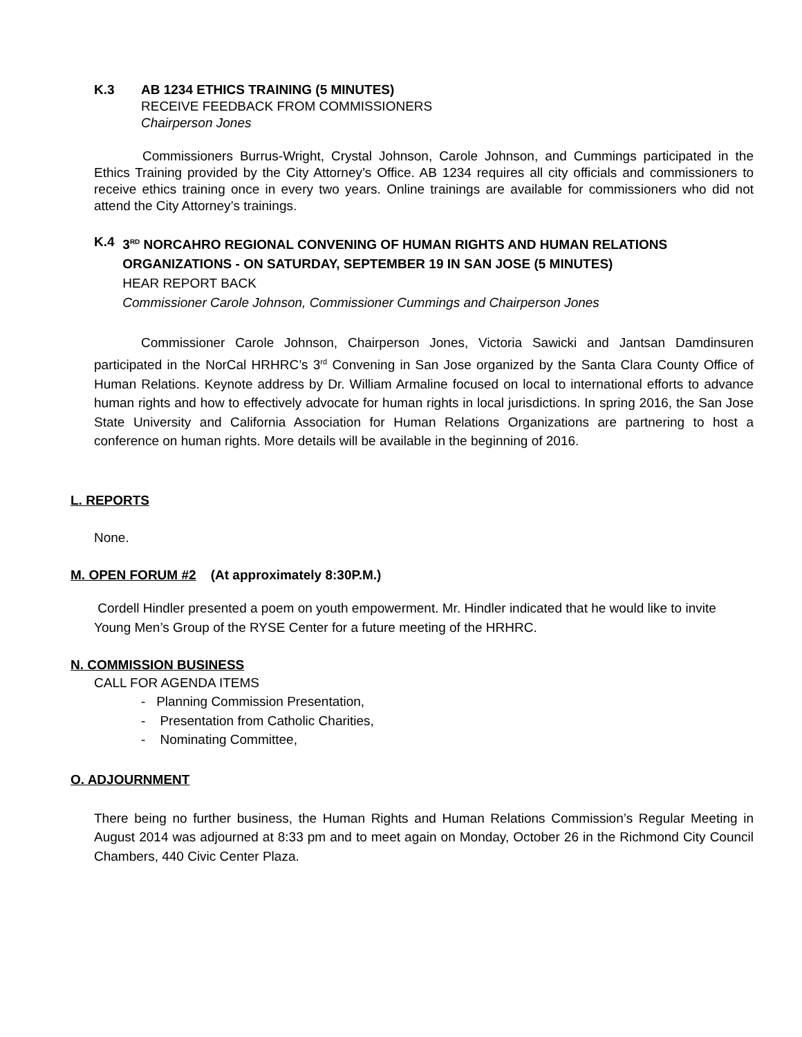K.3 AB 1234 ETHICS TRAINING (5 MINUTES)
RECEIVE FEEDBACK FROM COMMISSIONERS
Chairperson Jones
Commissioners Burrus-Wright, Crystal Johnson, Carole Johnson, and Cummings participated in the Ethics Training provided by the City Attorney’s Office. AB 1234 requires all city officials and commissioners to receive ethics training once in every two years. Online trainings are available for commissioners who did not attend the City Attorney’s trainings.
K.4 3<sup>RD</sup> NORCAHRO REGIONAL CONVENING OF HUMAN RIGHTS AND HUMAN RELATIONS ORGANIZATIONS - ON SATURDAY, SEPTEMBER 19 IN SAN JOSE (5 MINUTES)
HEAR REPORT BACK
Commissioner Carole Johnson, Commissioner Cummings and Chairperson Jones
Commissioner Carole Johnson, Chairperson Jones, Victoria Sawicki and Jantsan Damdinsuren participated in the NorCal HRHRC’s 3<sup>rd</sup> Convening in San Jose organized by the Santa Clara County Office of Human Relations. Keynote address by Dr. William Armaline focused on local to international efforts to advance human rights and how to effectively advocate for human rights in local jurisdictions. In spring 2016, the San Jose State University and California Association for Human Relations Organizations are partnering to host a conference on human rights. More details will be available in the beginning of 2016.
L. REPORTS
None.
M. OPEN FORUM #2 (At approximately 8:30P.M.)
Cordell Hindler presented a poem on youth empowerment. Mr. Hindler indicated that he would like to invite Young Men’s Group of the RYSE Center for a future meeting of the HRHRC.
N. COMMISSION BUSINESS
CALL FOR AGENDA ITEMS
- Planning Commission Presentation,
- Presentation from Catholic Charities,
- Nominating Committee,
O. ADJOURNMENT
There being no further business, the Human Rights and Human Relations Commission’s Regular Meeting in August 2014 was adjourned at 8:33 pm and to meet again on Monday, October 26 in the Richmond City Council Chambers, 440 Civic Center Plaza.